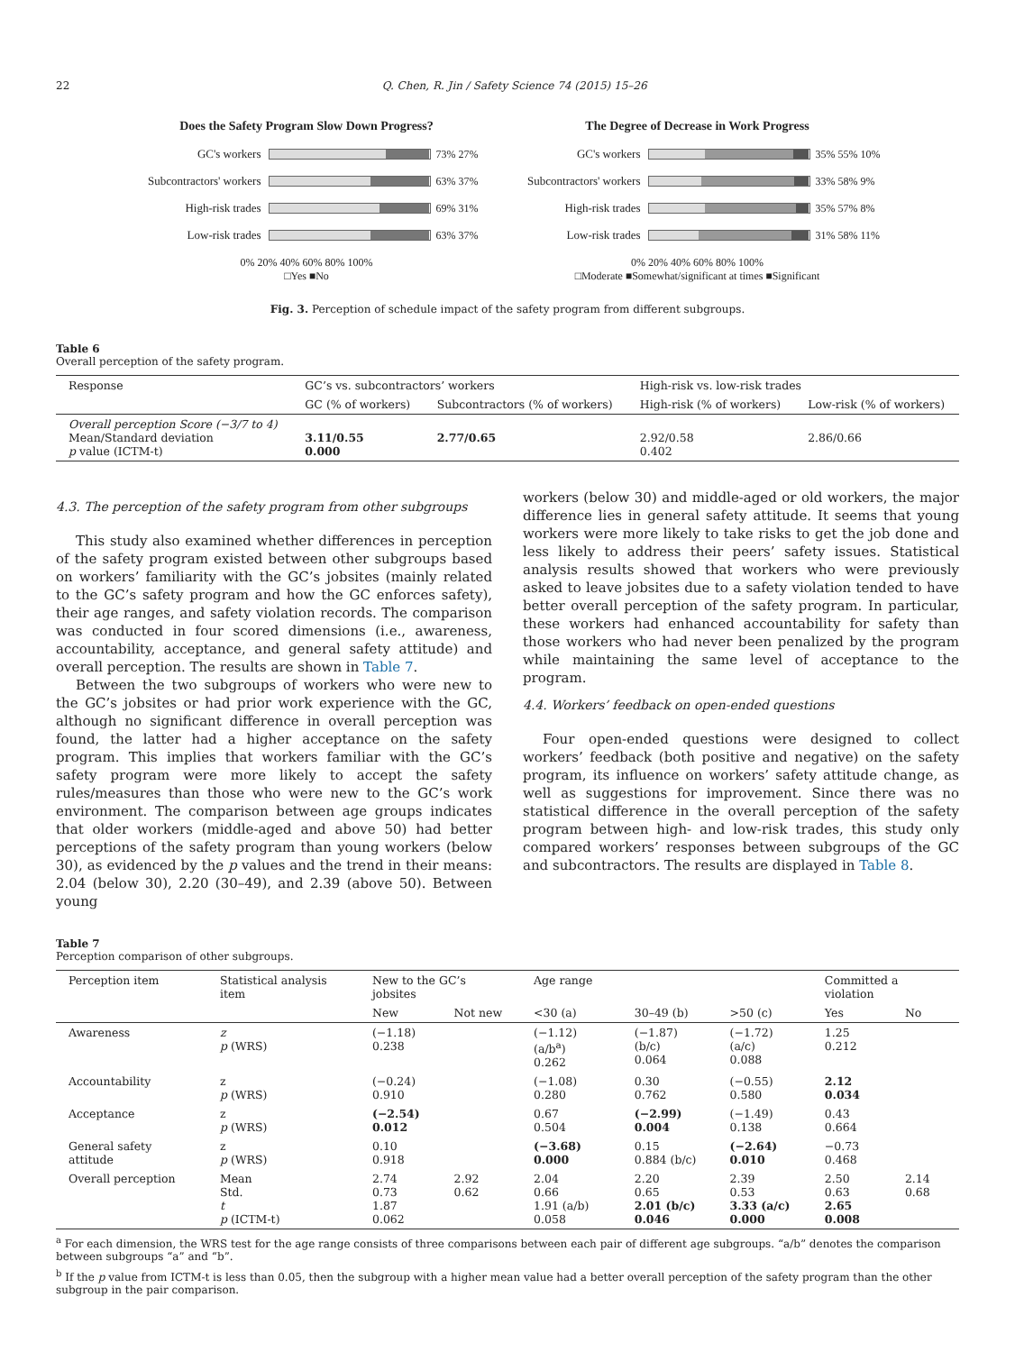22 Q. Chen, R. Jin / Safety Science 74 (2015) 15–26
Does the Safety Program Slow Down Progress?
GC's workers 73% 27%
Subcontractors' workers
63% 37%
High-risk trades 69% 31%
Low-risk trades 63% 37%
0% 20% 40% 60% 80% 100%
□Yes ■No
The Degree of Decrease in Work Progress
GC's workers 35% 55% 10%
Subcontractors' workers
33% 58% 9%
High-risk trades 35% 57% 8%
Low-risk trades 31% 58% 11%
0% 20% 40% 60% 80% 100%
□Moderate ■Somewhat/significant at times ■Significant
Fig. 3. Perception of schedule impact of the safety program from different subgroups.
Table 6
Overall perception of the safety program.
| Response | GC’s vs. subcontractors’ workers | | High-risk vs. low-risk trades | |
| --- | --- | --- | --- | --- |
| | GC (% of workers) | Subcontractors (% of workers) | High-risk (% of workers) | Low-risk (% of workers) |
| Overall perception Score (−3/7 to 4) Mean/Standard deviation p value (ICTM-t) | 3.11/0.55 0.000 | 2.77/0.65 | 2.92/0.58 0.402 | 2.86/0.66 |
4.3. The perception of the safety program from other subgroups
This study also examined whether differences in perception of the safety program existed between other subgroups based on workers’ familiarity with the GC’s jobsites (mainly related to the GC’s safety program and how the GC enforces safety), their age ranges, and safety violation records. The comparison was conducted in four scored dimensions (i.e., awareness, accountability, acceptance, and general safety attitude) and overall perception. The results are shown in Table 7.
Between the two subgroups of workers who were new to the GC’s jobsites or had prior work experience with the GC, although no significant difference in overall perception was found, the latter had a higher acceptance on the safety program. This implies that workers familiar with the GC’s safety program were more likely to accept the safety rules/measures than those who were new to the GC’s work environment. The comparison between age groups indicates that older workers (middle-aged and above 50) had better perceptions of the safety program than young workers (below 30), as evidenced by the p values and the trend in their means: 2.04 (below 30), 2.20 (30–49), and 2.39 (above 50). Between young
workers (below 30) and middle-aged or old workers, the major difference lies in general safety attitude. It seems that young workers were more likely to take risks to get the job done and less likely to address their peers’ safety issues. Statistical analysis results showed that workers who were previously asked to leave jobsites due to a safety violation tended to have better overall perception of the safety program. In particular, these workers had enhanced accountability for safety than those workers who had never been penalized by the program while maintaining the same level of acceptance to the program.
4.4. Workers’ feedback on open-ended questions
Four open-ended questions were designed to collect workers’ feedback (both positive and negative) on the safety program, its influence on workers’ safety attitude change, as well as suggestions for improvement. Since there was no statistical difference in the overall perception of the safety program between high- and low-risk trades, this study only compared workers’ responses between subgroups of the GC and subcontractors. The results are displayed in Table 8.
Table 7
Perception comparison of other subgroups.
| Perception item | Statistical analysis item | New to the GC’s jobsites | | Age range | | | Committed a violation | |
| --- | --- | --- | --- | --- | --- | --- | --- | --- |
| | | New | Not new | <30 (a) | 30–49 (b) | >50 (c) | Yes | No |
| Awareness | z p (WRS) | (−1.18) 0.238 | | (−1.12) (a/b<sup>a</sup>) 0.262 | (−1.87) (b/c) 0.064 | (−1.72) (a/c) 0.088 | 1.25 0.212 | |
| Accountability | z p (WRS) | (−0.24) 0.910 | | (−1.08) 0.280 | 0.30 0.762 | (−0.55) 0.580 | 2.12 0.034 | |
| Acceptance | z p (WRS) | (−2.54) 0.012 | | 0.67 0.504 | (−2.99) 0.004 | (−1.49) 0.138 | 0.43 0.664 | |
| General safety attitude | z p (WRS) | 0.10 0.918 | | (−3.68) 0.000 | 0.15 0.884 (b/c) | (−2.64) 0.010 | −0.73 0.468 | |
| Overall perception | Mean Std. t p (ICTM-t) | 2.74 0.73 1.87 0.062 | 2.92 0.62 | 2.04 0.66 1.91 (a/b) 0.058 | 2.20 0.65 2.01 (b/c) 0.046 | 2.39 0.53 3.33 (a/c) 0.000 | 2.50 0.63 2.65 0.008 | 2.14 0.68 |
<sup>a</sup> For each dimension, the WRS test for the age range consists of three comparisons between each pair of different age subgroups. “a/b” denotes the comparison between subgroups “a” and “b”.
<sup>b</sup> If the p value from ICTM-t is less than 0.05, then the subgroup with a higher mean value had a better overall perception of the safety program than the other subgroup in the pair comparison.